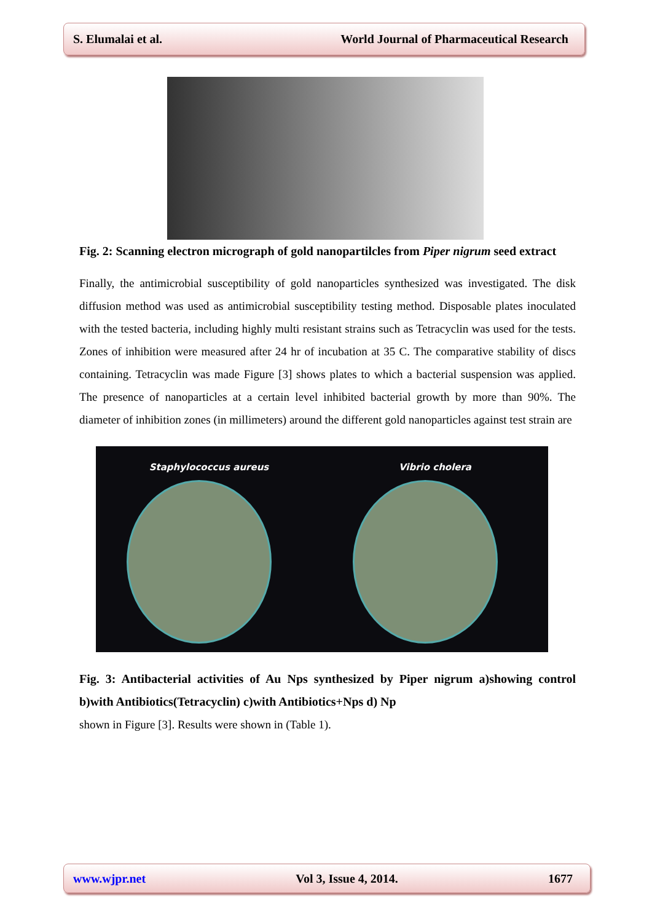S. Elumalai et al. World Journal of Pharmaceutical Research
Fig. 2: Scanning electron micrograph of gold nanopartilcles from Piper nigrum seed extract
Finally, the antimicrobial susceptibility of gold nanoparticles synthesized was investigated. The disk diffusion method was used as antimicrobial susceptibility testing method. Disposable plates inoculated with the tested bacteria, including highly multi resistant strains such as Tetracyclin was used for the tests. Zones of inhibition were measured after 24 hr of incubation at 35 C. The comparative stability of discs containing. Tetracyclin was made Figure [3] shows plates to which a bacterial suspension was applied. The presence of nanoparticles at a certain level inhibited bacterial growth by more than 90%. The diameter of inhibition zones (in millimeters) around the different gold nanoparticles against test strain are
Staphylococcus aureus Vibrio cholera
Fig. 3: Antibacterial activities of Au Nps synthesized by Piper nigrum a)showing control b)with Antibiotics(Tetracyclin) c)with Antibiotics+Nps d) Np
shown in Figure [3]. Results were shown in (Table 1).
www.wjpr.net Vol 3, Issue 4, 2014. 1677